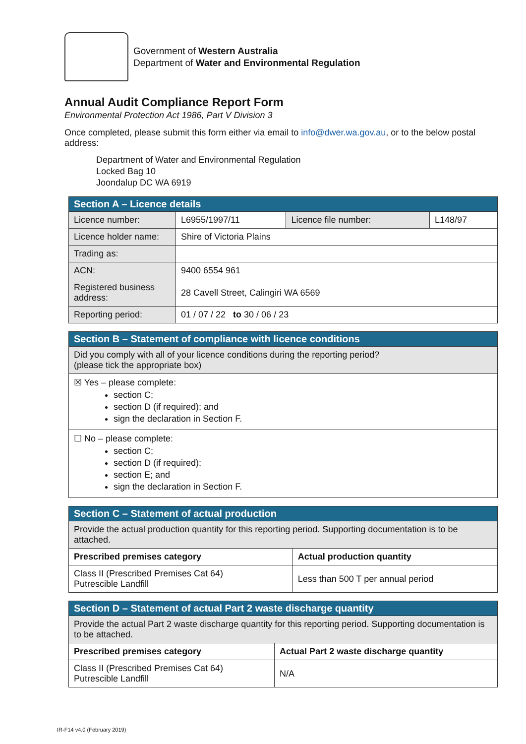Government of Western Australia
Department of Water and Environmental Regulation
Annual Audit Compliance Report Form
Environmental Protection Act 1986, Part V Division 3
Once completed, please submit this form either via email to info@dwer.wa.gov.au, or to the below postal address:
Department of Water and Environmental Regulation
Locked Bag 10
Joondalup DC WA 6919
| Section A – Licence details | | | |
| Licence number: | L6955/1997/11 | Licence file number: | L148/97 |
| Licence holder name: | Shire of Victoria Plains | | |
| Trading as: | | | |
| ACN: | 9400 6554 961 | | |
| Registered business address: | 28 Cavell Street, Calingiri WA 6569 | | |
| Reporting period: | 01 / 07 / 22 to 30 / 06 / 23 | | |
| Section B – Statement of compliance with licence conditions |
| Did you comply with all of your licence conditions during the reporting period? (please tick the appropriate box) |
| ☒ Yes – please complete: section C; section D (if required); and sign the declaration in Section F. |
| ☐ No – please complete: section C; section D (if required); section E; and sign the declaration in Section F. |
| Section C – Statement of actual production | |
| Provide the actual production quantity for this reporting period. Supporting documentation is to be attached. | |
| Prescribed premises category | Actual production quantity |
| Class II (Prescribed Premises Cat 64) Putrescible Landfill | Less than 500 T per annual period |
| Section D – Statement of actual Part 2 waste discharge quantity | |
| Provide the actual Part 2 waste discharge quantity for this reporting period. Supporting documentation is to be attached. | |
| Prescribed premises category | Actual Part 2 waste discharge quantity |
| Class II (Prescribed Premises Cat 64) Putrescible Landfill | N/A |
IR-F14 v4.0 (February 2019)